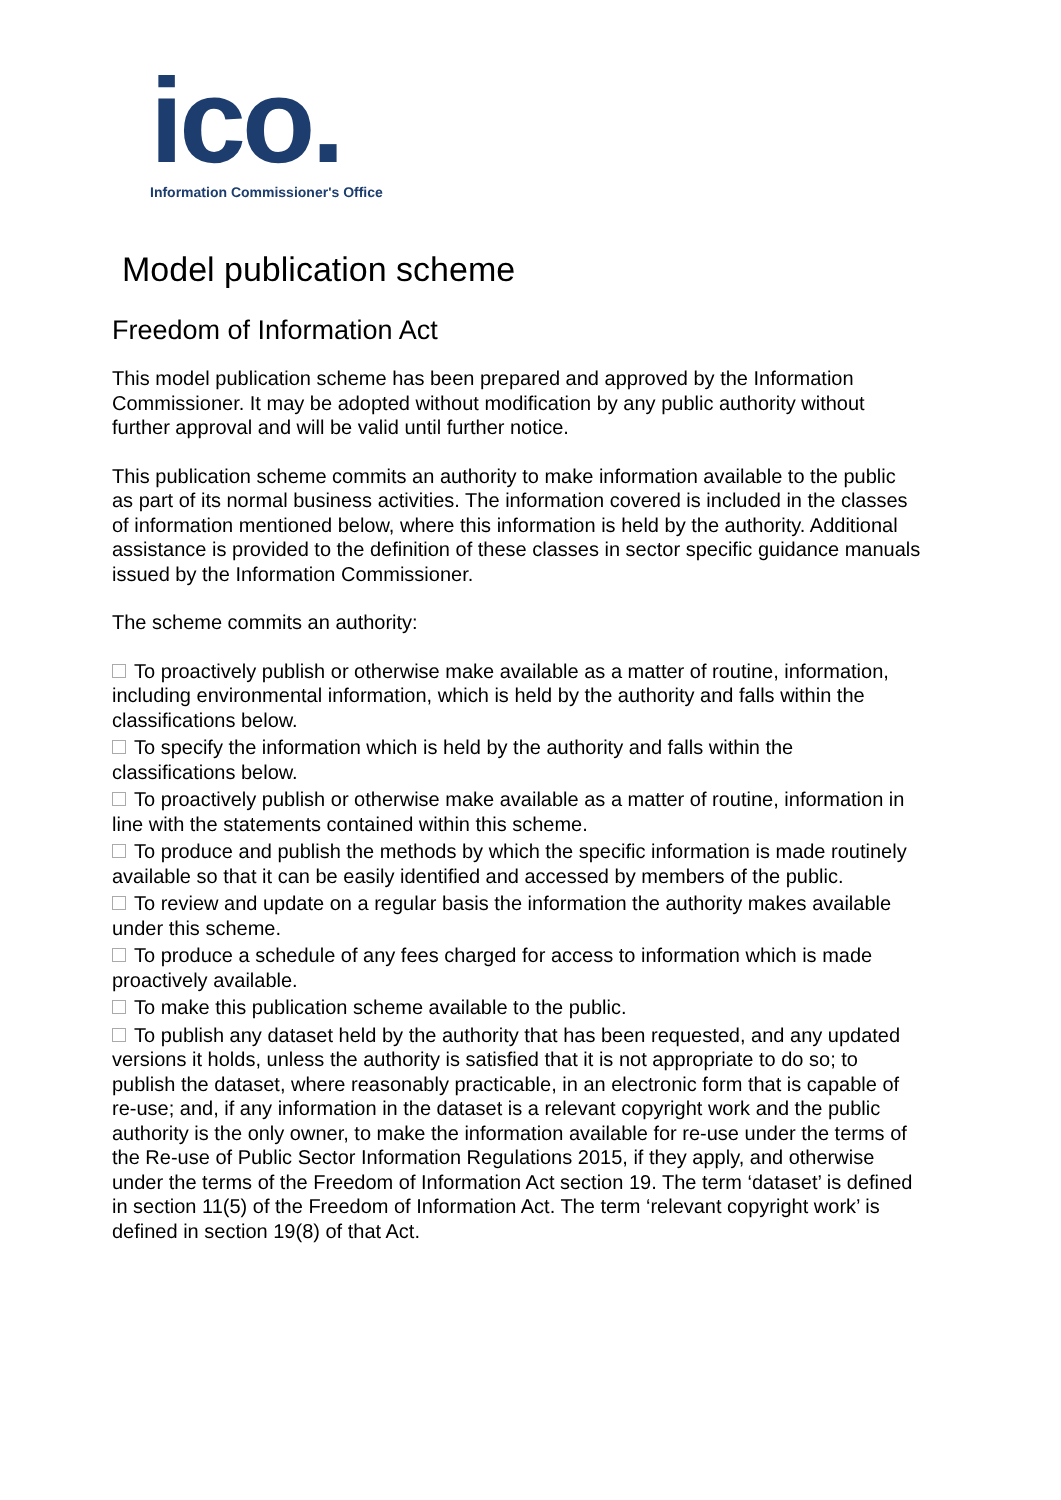ico.
Information Commissioner's Office
Model publication scheme
Freedom of Information Act
This model publication scheme has been prepared and approved by the Information Commissioner. It may be adopted without modification by any public authority without further approval and will be valid until further notice.
This publication scheme commits an authority to make information available to the public as part of its normal business activities. The information covered is included in the classes of information mentioned below, where this information is held by the authority. Additional assistance is provided to the definition of these classes in sector specific guidance manuals issued by the Information Commissioner.
The scheme commits an authority:
To proactively publish or otherwise make available as a matter of routine, information, including environmental information, which is held by the authority and falls within the classifications below.
To specify the information which is held by the authority and falls within the classifications below.
To proactively publish or otherwise make available as a matter of routine, information in line with the statements contained within this scheme.
To produce and publish the methods by which the specific information is made routinely available so that it can be easily identified and accessed by members of the public.
To review and update on a regular basis the information the authority makes available under this scheme.
To produce a schedule of any fees charged for access to information which is made proactively available.
To make this publication scheme available to the public.
To publish any dataset held by the authority that has been requested, and any updated versions it holds, unless the authority is satisfied that it is not appropriate to do so; to publish the dataset, where reasonably practicable, in an electronic form that is capable of re-use; and, if any information in the dataset is a relevant copyright work and the public authority is the only owner, to make the information available for re-use under the terms of the Re-use of Public Sector Information Regulations 2015, if they apply, and otherwise under the terms of the Freedom of Information Act section 19. The term ‘dataset’ is defined in section 11(5) of the Freedom of Information Act. The term ‘relevant copyright work’ is defined in section 19(8) of that Act.